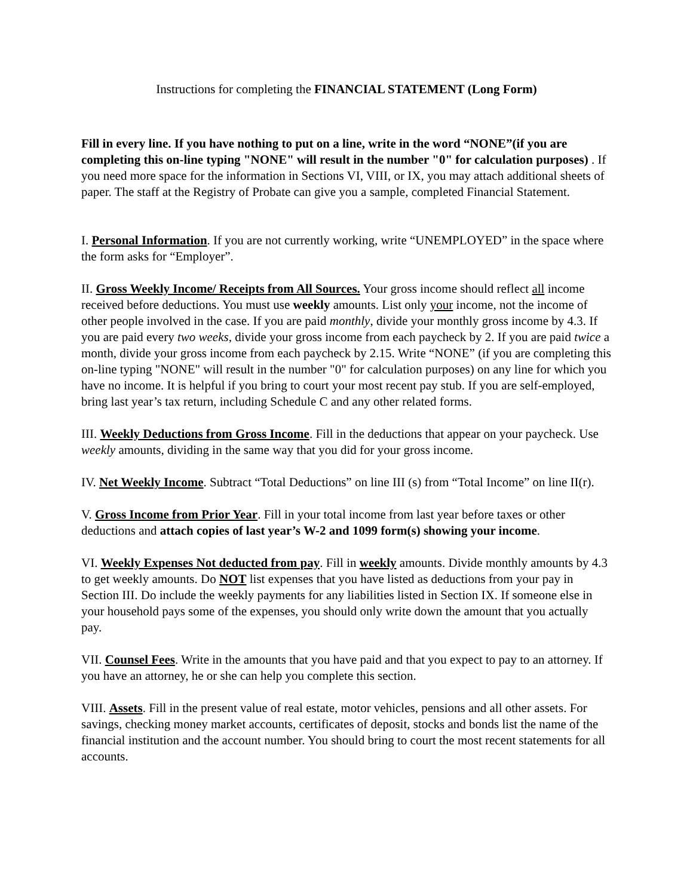Instructions for completing the FINANCIAL STATEMENT (Long Form)
Fill in every line. If you have nothing to put on a line, write in the word “NONE”(if you are completing this on-line typing "NONE" will result in the number "0" for calculation purposes) . If you need more space for the information in Sections VI, VIII, or IX, you may attach additional sheets of paper. The staff at the Registry of Probate can give you a sample, completed Financial Statement.
I. Personal Information. If you are not currently working, write “UNEMPLOYED” in the space where the form asks for “Employer”.
II. Gross Weekly Income/ Receipts from All Sources. Your gross income should reflect all income received before deductions. You must use weekly amounts. List only your income, not the income of other people involved in the case. If you are paid monthly, divide your monthly gross income by 4.3. If you are paid every two weeks, divide your gross income from each paycheck by 2. If you are paid twice a month, divide your gross income from each paycheck by 2.15. Write “NONE” (if you are completing this on-line typing "NONE" will result in the number "0" for calculation purposes) on any line for which you have no income. It is helpful if you bring to court your most recent pay stub. If you are self-employed, bring last year’s tax return, including Schedule C and any other related forms.
III. Weekly Deductions from Gross Income. Fill in the deductions that appear on your paycheck. Use weekly amounts, dividing in the same way that you did for your gross income.
IV. Net Weekly Income. Subtract “Total Deductions” on line III (s) from “Total Income” on line II(r).
V. Gross Income from Prior Year. Fill in your total income from last year before taxes or other deductions and attach copies of last year’s W-2 and 1099 form(s) showing your income.
VI. Weekly Expenses Not deducted from pay. Fill in weekly amounts. Divide monthly amounts by 4.3 to get weekly amounts. Do NOT list expenses that you have listed as deductions from your pay in Section III. Do include the weekly payments for any liabilities listed in Section IX. If someone else in your household pays some of the expenses, you should only write down the amount that you actually pay.
VII. Counsel Fees. Write in the amounts that you have paid and that you expect to pay to an attorney. If you have an attorney, he or she can help you complete this section.
VIII. Assets. Fill in the present value of real estate, motor vehicles, pensions and all other assets. For savings, checking money market accounts, certificates of deposit, stocks and bonds list the name of the financial institution and the account number. You should bring to court the most recent statements for all accounts.